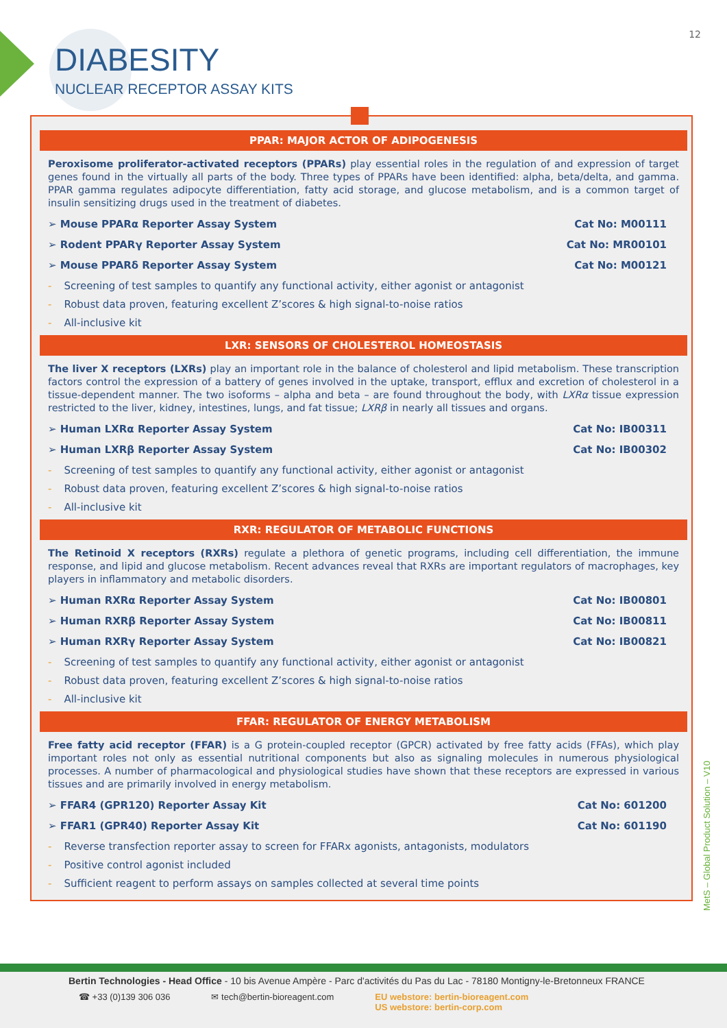12
DIABESITY
NUCLEAR RECEPTOR ASSAY KITS
PPAR: MAJOR ACTOR OF ADIPOGENESIS
Peroxisome proliferator-activated receptors (PPARs) play essential roles in the regulation of and expression of target genes found in the virtually all parts of the body. Three types of PPARs have been identified: alpha, beta/delta, and gamma. PPAR gamma regulates adipocyte differentiation, fatty acid storage, and glucose metabolism, and is a common target of insulin sensitizing drugs used in the treatment of diabetes.
➢ Mouse PPARα Reporter Assay System Cat No: M00111
➢ Rodent PPARγ Reporter Assay System Cat No: MR00101
➢ Mouse PPARδ Reporter Assay System Cat No: M00121
- Screening of test samples to quantify any functional activity, either agonist or antagonist
- Robust data proven, featuring excellent Z’scores & high signal-to-noise ratios
- All-inclusive kit
LXR: SENSORS OF CHOLESTEROL HOMEOSTASIS
The liver X receptors (LXRs) play an important role in the balance of cholesterol and lipid metabolism. These transcription factors control the expression of a battery of genes involved in the uptake, transport, efflux and excretion of cholesterol in a tissue-dependent manner. The two isoforms – alpha and beta – are found throughout the body, with LXRα tissue expression restricted to the liver, kidney, intestines, lungs, and fat tissue; LXRβ in nearly all tissues and organs.
➢ Human LXRα Reporter Assay System Cat No: IB00311
➢ Human LXRβ Reporter Assay System Cat No: IB00302
- Screening of test samples to quantify any functional activity, either agonist or antagonist
- Robust data proven, featuring excellent Z’scores & high signal-to-noise ratios
- All-inclusive kit
RXR: REGULATOR OF METABOLIC FUNCTIONS
The Retinoid X receptors (RXRs) regulate a plethora of genetic programs, including cell differentiation, the immune response, and lipid and glucose metabolism. Recent advances reveal that RXRs are important regulators of macrophages, key players in inflammatory and metabolic disorders.
➢ Human RXRα Reporter Assay System Cat No: IB00801
➢ Human RXRβ Reporter Assay System Cat No: IB00811
➢ Human RXRγ Reporter Assay System Cat No: IB00821
- Screening of test samples to quantify any functional activity, either agonist or antagonist
- Robust data proven, featuring excellent Z’scores & high signal-to-noise ratios
- All-inclusive kit
FFAR: REGULATOR OF ENERGY METABOLISM
Free fatty acid receptor (FFAR) is a G protein-coupled receptor (GPCR) activated by free fatty acids (FFAs), which play important roles not only as essential nutritional components but also as signaling molecules in numerous physiological processes. A number of pharmacological and physiological studies have shown that these receptors are expressed in various tissues and are primarily involved in energy metabolism.
➢ FFAR4 (GPR120) Reporter Assay Kit Cat No: 601200
➢ FFAR1 (GPR40) Reporter Assay Kit Cat No: 601190
- Reverse transfection reporter assay to screen for FFARx agonists, antagonists, modulators
- Positive control agonist included
- Sufficient reagent to perform assays on samples collected at several time points
MetS – Global Product Solution – V10
Bertin Technologies - Head Office - 10 bis Avenue Ampère - Parc d'activités du Pas du Lac - 78180 Montigny-le-Bretonneux FRANCE
☎ +33 (0)139 306 036 ✉ tech@bertin-bioreagent.com EU webstore: bertin-bioreagent.com
US webstore: bertin-corp.com